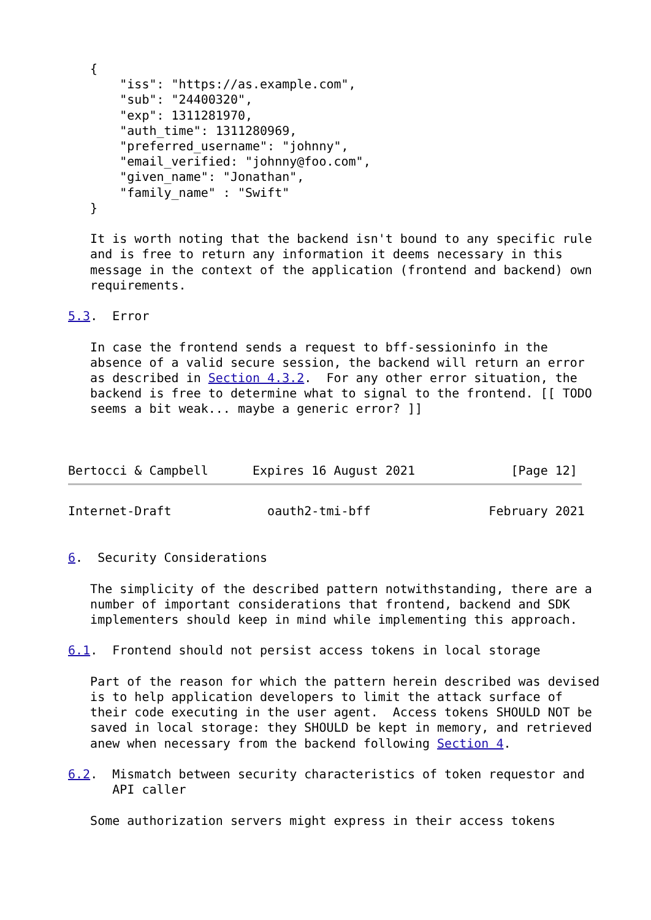{
       "iss": "https://as.example.com",
       "sub": "24400320",
       "exp": 1311281970,
       "auth_time": 1311280969,
       "preferred_username": "johnny",
       "email_verified: "johnny@foo.com",
       "given_name": "Jonathan",
       "family_name" : "Swift"
   }

   It is worth noting that the backend isn't bound to any specific rule
   and is free to return any information it deems necessary in this
   message in the context of the application (frontend and backend) own
   requirements.

5.3.  Error

   In case the frontend sends a request to bff-sessioninfo in the
   absence of a valid secure session, the backend will return an error
   as described in Section 4.3.2.  For any other error situation, the
   backend is free to determine what to signal to the frontend. [[ TODO
   seems a bit weak... maybe a generic error? ]]



Bertocci & Campbell      Expires 16 August 2021             [Page 12]
Internet-Draft             oauth2-tmi-bff                February 2021


6.  Security Considerations

   The simplicity of the described pattern notwithstanding, there are a
   number of important considerations that frontend, backend and SDK
   implementers should keep in mind while implementing this approach.

6.1.  Frontend should not persist access tokens in local storage

   Part of the reason for which the pattern herein described was devised
   is to help application developers to limit the attack surface of
   their code executing in the user agent.  Access tokens SHOULD NOT be
   saved in local storage: they SHOULD be kept in memory, and retrieved
   anew when necessary from the backend following Section 4.

6.2.  Mismatch between security characteristics of token requestor and
      API caller

   Some authorization servers might express in their access tokens